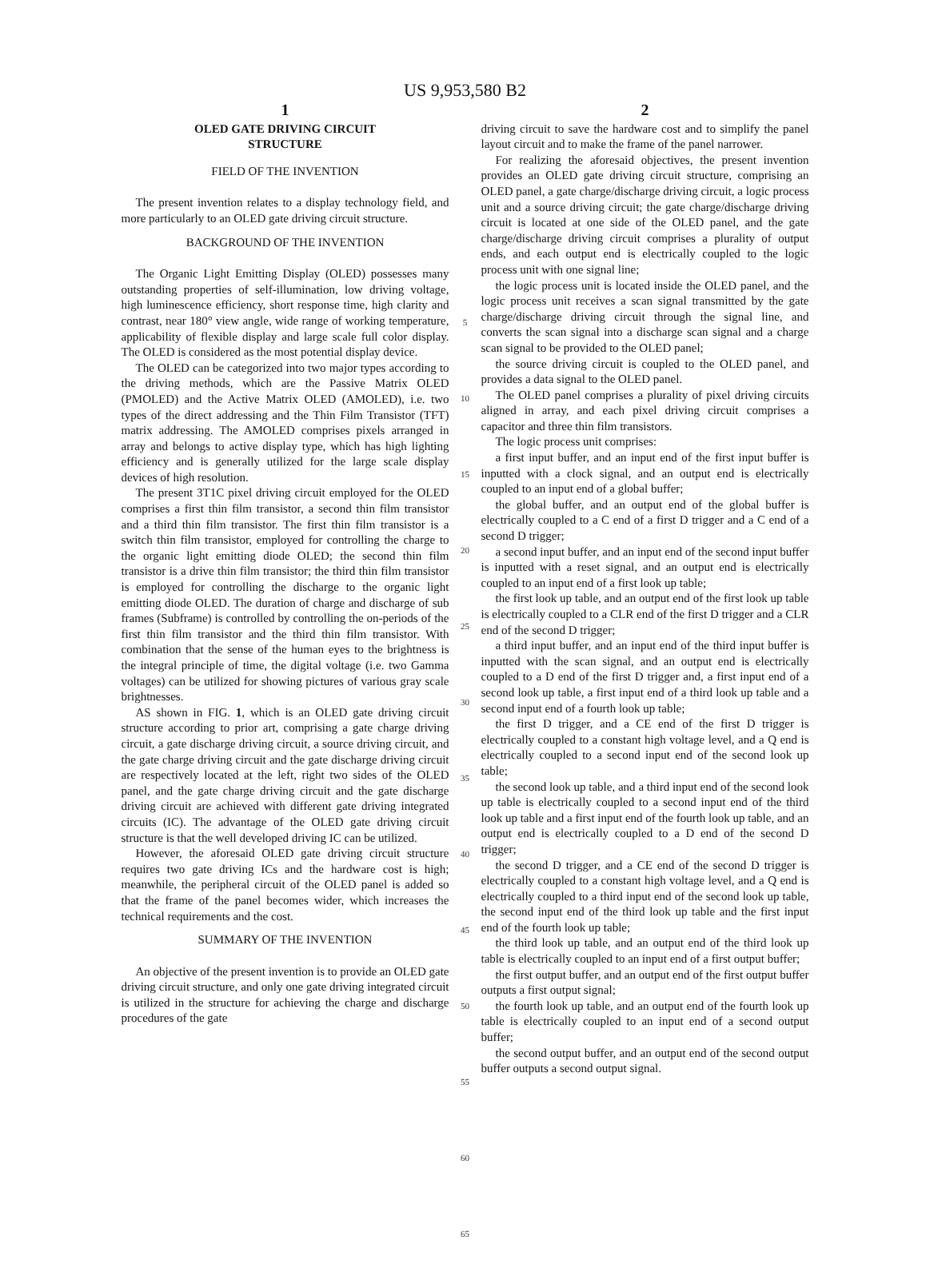US 9,953,580 B2
1
OLED GATE DRIVING CIRCUIT
STRUCTURE
FIELD OF THE INVENTION
The present invention relates to a display technology field, and more particularly to an OLED gate driving circuit structure.
BACKGROUND OF THE INVENTION
The Organic Light Emitting Display (OLED) possesses many outstanding properties of self-illumination, low driving voltage, high luminescence efficiency, short response time, high clarity and contrast, near 180° view angle, wide range of working temperature, applicability of flexible display and large scale full color display. The OLED is considered as the most potential display device.
The OLED can be categorized into two major types according to the driving methods, which are the Passive Matrix OLED (PMOLED) and the Active Matrix OLED (AMOLED), i.e. two types of the direct addressing and the Thin Film Transistor (TFT) matrix addressing. The AMOLED comprises pixels arranged in array and belongs to active display type, which has high lighting efficiency and is generally utilized for the large scale display devices of high resolution.
The present 3T1C pixel driving circuit employed for the OLED comprises a first thin film transistor, a second thin film transistor and a third thin film transistor. The first thin film transistor is a switch thin film transistor, employed for controlling the charge to the organic light emitting diode OLED; the second thin film transistor is a drive thin film transistor; the third thin film transistor is employed for controlling the discharge to the organic light emitting diode OLED. The duration of charge and discharge of sub frames (Subframe) is controlled by controlling the on-periods of the first thin film transistor and the third thin film transistor. With combination that the sense of the human eyes to the brightness is the integral principle of time, the digital voltage (i.e. two Gamma voltages) can be utilized for showing pictures of various gray scale brightnesses.
AS shown in FIG. 1, which is an OLED gate driving circuit structure according to prior art, comprising a gate charge driving circuit, a gate discharge driving circuit, a source driving circuit, and the gate charge driving circuit and the gate discharge driving circuit are respectively located at the left, right two sides of the OLED panel, and the gate charge driving circuit and the gate discharge driving circuit are achieved with different gate driving integrated circuits (IC). The advantage of the OLED gate driving circuit structure is that the well developed driving IC can be utilized.
However, the aforesaid OLED gate driving circuit structure requires two gate driving ICs and the hardware cost is high; meanwhile, the peripheral circuit of the OLED panel is added so that the frame of the panel becomes wider, which increases the technical requirements and the cost.
SUMMARY OF THE INVENTION
An objective of the present invention is to provide an OLED gate driving circuit structure, and only one gate driving integrated circuit is utilized in the structure for achieving the charge and discharge procedures of the gate
5
10
15
20
25
30
35
40
45
50
55
60
65
2
driving circuit to save the hardware cost and to simplify the panel layout circuit and to make the frame of the panel narrower.
For realizing the aforesaid objectives, the present invention provides an OLED gate driving circuit structure, comprising an OLED panel, a gate charge/discharge driving circuit, a logic process unit and a source driving circuit; the gate charge/discharge driving circuit is located at one side of the OLED panel, and the gate charge/discharge driving circuit comprises a plurality of output ends, and each output end is electrically coupled to the logic process unit with one signal line;
the logic process unit is located inside the OLED panel, and the logic process unit receives a scan signal transmitted by the gate charge/discharge driving circuit through the signal line, and converts the scan signal into a discharge scan signal and a charge scan signal to be provided to the OLED panel;
the source driving circuit is coupled to the OLED panel, and provides a data signal to the OLED panel.
The OLED panel comprises a plurality of pixel driving circuits aligned in array, and each pixel driving circuit comprises a capacitor and three thin film transistors.
The logic process unit comprises:
a first input buffer, and an input end of the first input buffer is inputted with a clock signal, and an output end is electrically coupled to an input end of a global buffer;
the global buffer, and an output end of the global buffer is electrically coupled to a C end of a first D trigger and a C end of a second D trigger;
a second input buffer, and an input end of the second input buffer is inputted with a reset signal, and an output end is electrically coupled to an input end of a first look up table;
the first look up table, and an output end of the first look up table is electrically coupled to a CLR end of the first D trigger and a CLR end of the second D trigger;
a third input buffer, and an input end of the third input buffer is inputted with the scan signal, and an output end is electrically coupled to a D end of the first D trigger and, a first input end of a second look up table, a first input end of a third look up table and a second input end of a fourth look up table;
the first D trigger, and a CE end of the first D trigger is electrically coupled to a constant high voltage level, and a Q end is electrically coupled to a second input end of the second look up table;
the second look up table, and a third input end of the second look up table is electrically coupled to a second input end of the third look up table and a first input end of the fourth look up table, and an output end is electrically coupled to a D end of the second D trigger;
the second D trigger, and a CE end of the second D trigger is electrically coupled to a constant high voltage level, and a Q end is electrically coupled to a third input end of the second look up table, the second input end of the third look up table and the first input end of the fourth look up table;
the third look up table, and an output end of the third look up table is electrically coupled to an input end of a first output buffer;
the first output buffer, and an output end of the first output buffer outputs a first output signal;
the fourth look up table, and an output end of the fourth look up table is electrically coupled to an input end of a second output buffer;
the second output buffer, and an output end of the second output buffer outputs a second output signal.